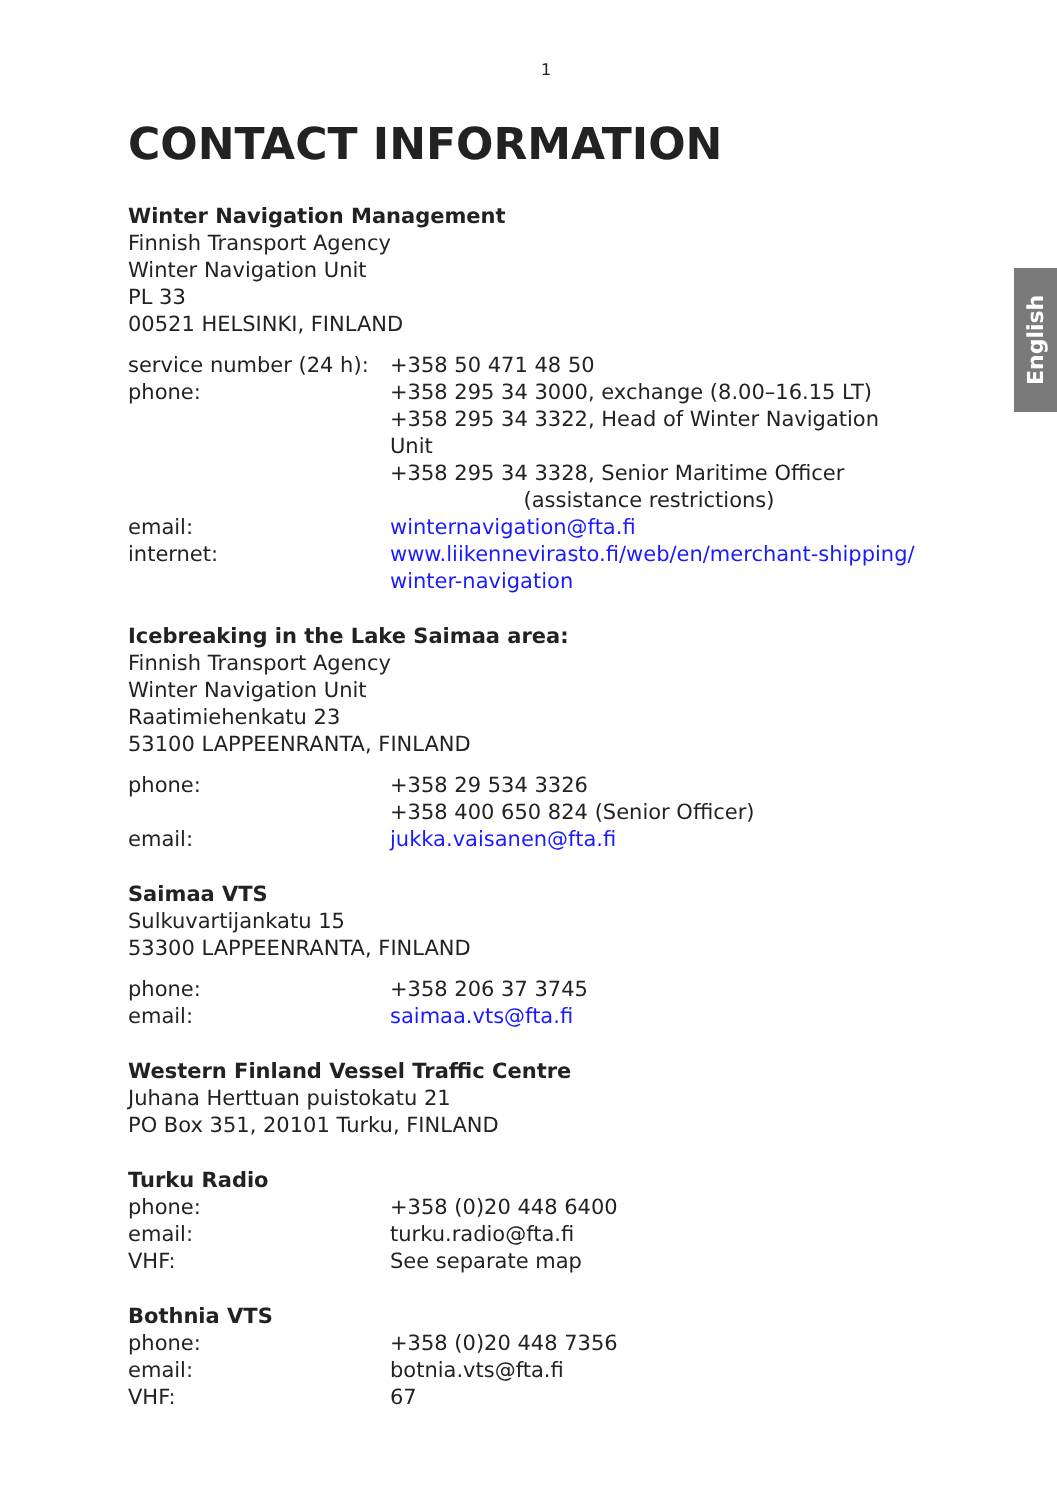English
1
CONTACT INFORMATION
Winter Navigation Management
Finnish Transport Agency
Winter Navigation Unit
PL 33
00521 HELSINKI, FINLAND
| service number (24 h): | +358 50 471 48 50 |
| phone: | +358 295 34 3000, exchange (8.00–16.15 LT) +358 295 34 3322, Head of Winter Navigation Unit +358 295 34 3328, Senior Maritime Officer (assistance restrictions) |
| email: | winternavigation@fta.fi |
| internet: | www.liikennevirasto.fi/web/en/merchant-shipping/ winter-navigation |
Icebreaking in the Lake Saimaa area:
Finnish Transport Agency
Winter Navigation Unit
Raatimiehenkatu 23
53100 LAPPEENRANTA, FINLAND
| phone: | +358 29 534 3326 +358 400 650 824 (Senior Officer) |
| email: | jukka.vaisanen@fta.fi |
Saimaa VTS
Sulkuvartijankatu 15
53300 LAPPEENRANTA, FINLAND
| phone: | +358 206 37 3745 |
| email: | saimaa.vts@fta.fi |
Western Finland Vessel Traffic Centre
Juhana Herttuan puistokatu 21
PO Box 351, 20101 Turku, FINLAND
Turku Radio
| phone: | +358 (0)20 448 6400 |
| email: | turku.radio@fta.fi |
| VHF: | See separate map |
Bothnia VTS
| phone: | +358 (0)20 448 7356 |
| email: | botnia.vts@fta.fi |
| VHF: | 67 |